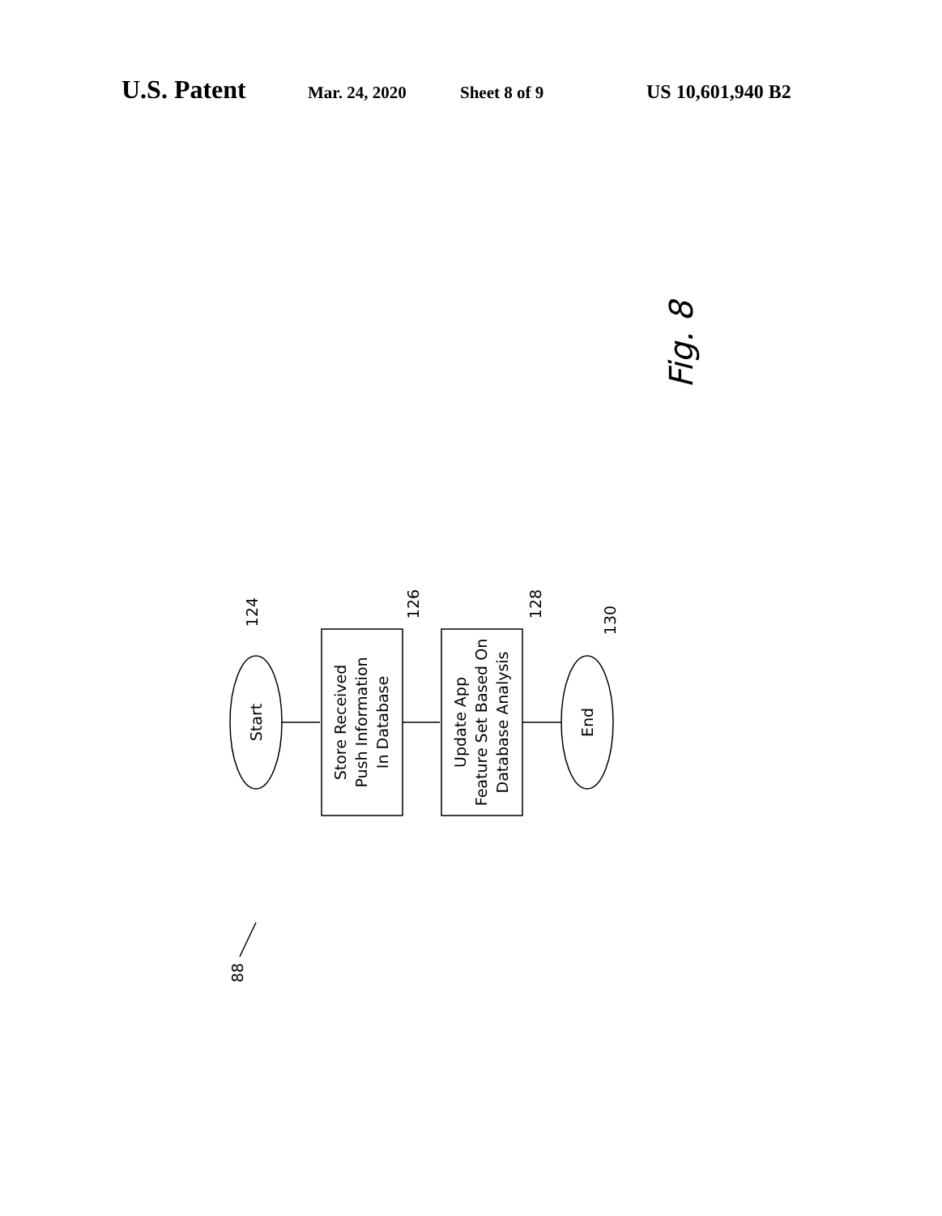U.S. Patent Mar. 24, 2020 Sheet 8 of 9 US 10,601,940 B2
Start
Store Received
Push Information
In Database
Update App
Feature Set Based On
Database Analysis
End
124
126
128
130
88
Fig. 8